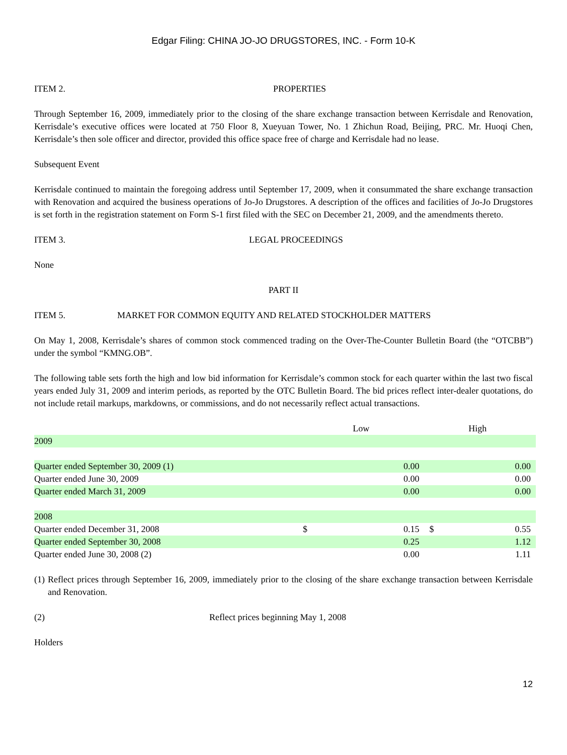Edgar Filing: CHINA JO-JO DRUGSTORES, INC. - Form 10-K
ITEM 2. PROPERTIES
Through September 16, 2009, immediately prior to the closing of the share exchange transaction between Kerrisdale and Renovation, Kerrisdale’s executive offices were located at 750 Floor 8, Xueyuan Tower, No. 1 Zhichun Road, Beijing, PRC. Mr. Huoqi Chen, Kerrisdale’s then sole officer and director, provided this office space free of charge and Kerrisdale had no lease.
Subsequent Event
Kerrisdale continued to maintain the foregoing address until September 17, 2009, when it consummated the share exchange transaction with Renovation and acquired the business operations of Jo-Jo Drugstores. A description of the offices and facilities of Jo-Jo Drugstores is set forth in the registration statement on Form S-1 first filed with the SEC on December 21, 2009, and the amendments thereto.
ITEM 3. LEGAL PROCEEDINGS
None
PART II
ITEM 5. MARKET FOR COMMON EQUITY AND RELATED STOCKHOLDER MATTERS
On May 1, 2008, Kerrisdale’s shares of common stock commenced trading on the Over-The-Counter Bulletin Board (the “OTCBB”) under the symbol “KMNG.OB”.
The following table sets forth the high and low bid information for Kerrisdale’s common stock for each quarter within the last two fiscal years ended July 31, 2009 and interim periods, as reported by the OTC Bulletin Board. The bid prices reflect inter-dealer quotations, do not include retail markups, markdowns, or commissions, and do not necessarily reflect actual transactions.
| | Low | | High | |
| 2009 | | | | |
| Quarter ended September 30, 2009 (1) | | 0.00 | | 0.00 |
| Quarter ended June 30, 2009 | | 0.00 | | 0.00 |
| Quarter ended March 31, 2009 | | 0.00 | | 0.00 |
| 2008 | | | | |
| Quarter ended December 31, 2008 | $ | 0.15 | $ | 0.55 |
| Quarter ended September 30, 2008 | | 0.25 | | 1.12 |
| Quarter ended June 30, 2008 (2) | | 0.00 | | 1.11 |
(1) Reflect prices through September 16, 2009, immediately prior to the closing of the share exchange transaction between Kerrisdale and Renovation.
(2) Reflect prices beginning May 1, 2008
Holders
12